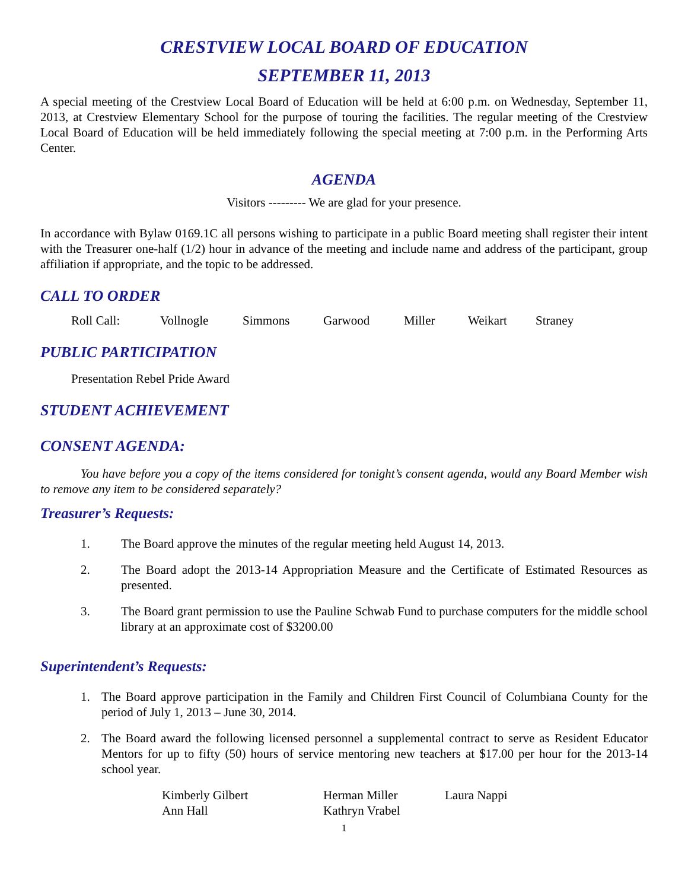CRESTVIEW LOCAL BOARD OF EDUCATION
SEPTEMBER 11, 2013
A special meeting of the Crestview Local Board of Education will be held at 6:00 p.m. on Wednesday, September 11, 2013, at Crestview Elementary School for the purpose of touring the facilities. The regular meeting of the Crestview Local Board of Education will be held immediately following the special meeting at 7:00 p.m. in the Performing Arts Center.
AGENDA
Visitors --------- We are glad for your presence.
In accordance with Bylaw 0169.1C all persons wishing to participate in a public Board meeting shall register their intent with the Treasurer one-half (1/2) hour in advance of the meeting and include name and address of the participant, group affiliation if appropriate, and the topic to be addressed.
CALL TO ORDER
Roll Call: Vollnogle Simmons Garwood Miller Weikart Straney
PUBLIC PARTICIPATION
Presentation Rebel Pride Award
STUDENT ACHIEVEMENT
CONSENT AGENDA:
You have before you a copy of the items considered for tonight’s consent agenda, would any Board Member wish to remove any item to be considered separately?
Treasurer’s Requests:
1. The Board approve the minutes of the regular meeting held August 14, 2013.
2.
The Board adopt the 2013-14 Appropriation Measure and the Certificate of Estimated Resources as presented.
3.
The Board grant permission to use the Pauline Schwab Fund to purchase computers for the middle school library at an approximate cost of $3200.00
Superintendent’s Requests:
1.
The Board approve participation in the Family and Children First Council of Columbiana County for the period of July 1, 2013 – June 30, 2014.
2.
The Board award the following licensed personnel a supplemental contract to serve as Resident Educator Mentors for up to fifty (50) hours of service mentoring new teachers at $17.00 per hour for the 2013-14 school year.
Kimberly Gilbert Herman Miller Laura Nappi Ann Hall Kathryn Vrabel
1